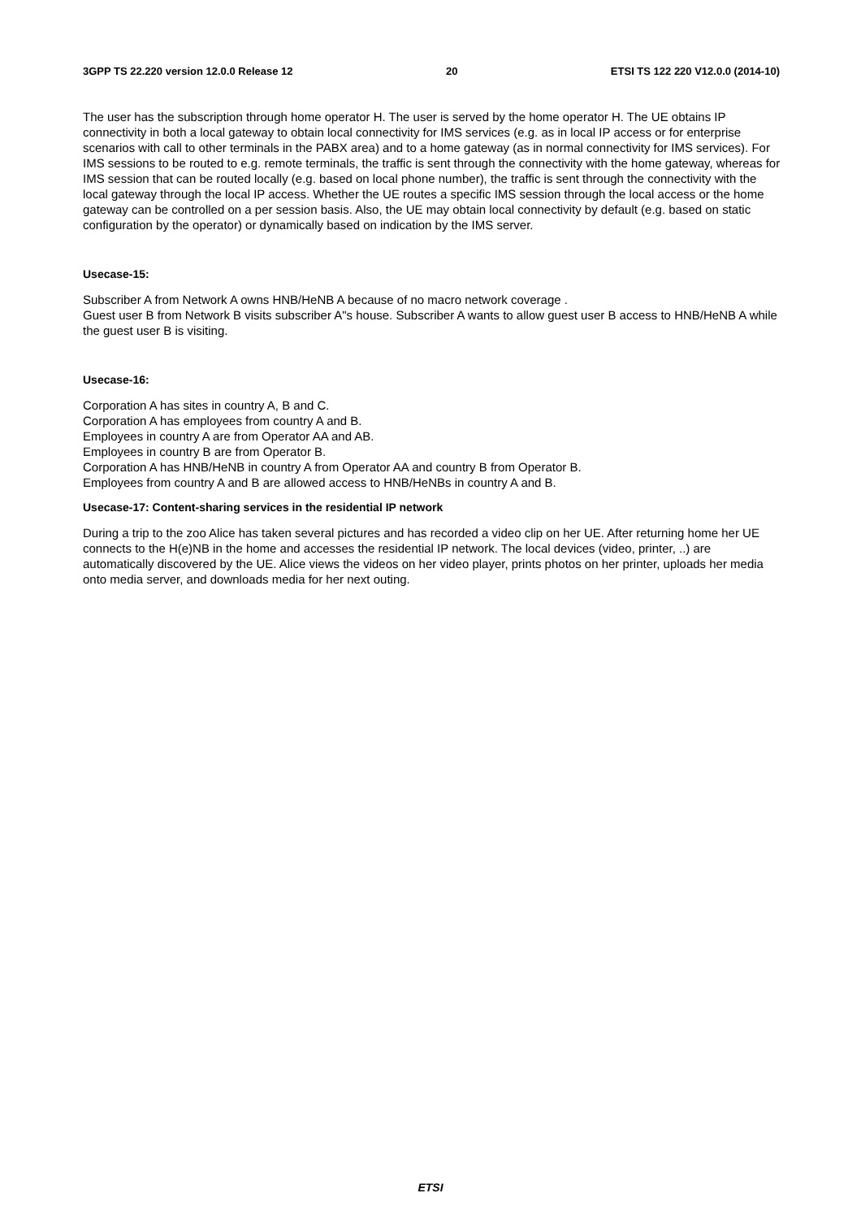3GPP TS 22.220 version 12.0.0 Release 12 20 ETSI TS 122 220 V12.0.0 (2014-10)
The user has the subscription through home operator H. The user is served by the home operator H. The UE obtains IP connectivity in both a local gateway to obtain local connectivity for IMS services (e.g. as in local IP access or for enterprise scenarios with call to other terminals in the PABX area) and to a home gateway (as in normal connectivity for IMS services). For IMS sessions to be routed to e.g. remote terminals, the traffic is sent through the connectivity with the home gateway, whereas for IMS session that can be routed locally (e.g. based on local phone number), the traffic is sent through the connectivity with the local gateway through the local IP access. Whether the UE routes a specific IMS session through the local access or the home gateway can be controlled on a per session basis. Also, the UE may obtain local connectivity by default (e.g. based on static configuration by the operator) or dynamically based on indication by the IMS server.
Usecase-15:
Subscriber A from Network A owns HNB/HeNB A because of no macro network coverage .
Guest user B from Network B visits subscriber A"s house. Subscriber A wants to allow guest user B access to HNB/HeNB A while the guest user B is visiting.
Usecase-16:
Corporation A has sites in country A, B and C.
Corporation A has employees from country A and B.
Employees in country A are from Operator AA and AB.
Employees in country B are from Operator B.
Corporation A has HNB/HeNB in country A from Operator AA and country B from Operator B.
Employees from country A and B are allowed access to HNB/HeNBs in country A and B.
Usecase-17: Content-sharing services in the residential IP network
During a trip to the zoo Alice has taken several pictures and has recorded a video clip on her UE. After returning home her UE connects to the H(e)NB in the home and accesses the residential IP network. The local devices (video, printer, ..) are automatically discovered by the UE. Alice views the videos on her video player, prints photos on her printer, uploads her media onto media server, and downloads media for her next outing.
ETSI